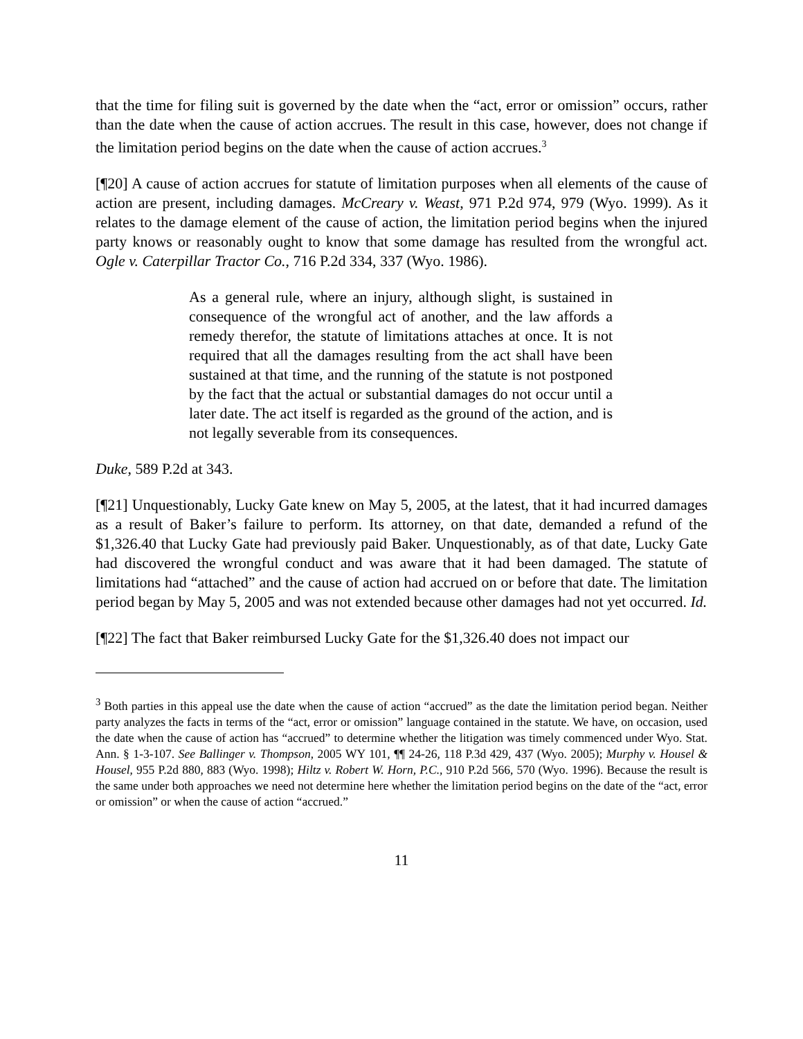that the time for filing suit is governed by the date when the “act, error or omission” occurs, rather than the date when the cause of action accrues. The result in this case, however, does not change if the limitation period begins on the date when the cause of action accrues.<sup>3</sup>
[¶20] A cause of action accrues for statute of limitation purposes when all elements of the cause of action are present, including damages. McCreary v. Weast, 971 P.2d 974, 979 (Wyo. 1999). As it relates to the damage element of the cause of action, the limitation period begins when the injured party knows or reasonably ought to know that some damage has resulted from the wrongful act. Ogle v. Caterpillar Tractor Co., 716 P.2d 334, 337 (Wyo. 1986).
As a general rule, where an injury, although slight, is sustained in consequence of the wrongful act of another, and the law affords a remedy therefor, the statute of limitations attaches at once. It is not required that all the damages resulting from the act shall have been sustained at that time, and the running of the statute is not postponed by the fact that the actual or substantial damages do not occur until a later date. The act itself is regarded as the ground of the action, and is not legally severable from its consequences.
Duke, 589 P.2d at 343.
[¶21] Unquestionably, Lucky Gate knew on May 5, 2005, at the latest, that it had incurred damages as a result of Baker’s failure to perform. Its attorney, on that date, demanded a refund of the $1,326.40 that Lucky Gate had previously paid Baker. Unquestionably, as of that date, Lucky Gate had discovered the wrongful conduct and was aware that it had been damaged. The statute of limitations had “attached” and the cause of action had accrued on or before that date. The limitation period began by May 5, 2005 and was not extended because other damages had not yet occurred. Id.
[¶22] The fact that Baker reimbursed Lucky Gate for the $1,326.40 does not impact our
<sup>3</sup> Both parties in this appeal use the date when the cause of action “accrued” as the date the limitation period began. Neither party analyzes the facts in terms of the “act, error or omission” language contained in the statute. We have, on occasion, used the date when the cause of action has “accrued” to determine whether the litigation was timely commenced under Wyo. Stat. Ann. § 1-3-107. See Ballinger v. Thompson, 2005 WY 101, ¶¶ 24-26, 118 P.3d 429, 437 (Wyo. 2005); Murphy v. Housel & Housel, 955 P.2d 880, 883 (Wyo. 1998); Hiltz v. Robert W. Horn, P.C., 910 P.2d 566, 570 (Wyo. 1996). Because the result is the same under both approaches we need not determine here whether the limitation period begins on the date of the “act, error or omission” or when the cause of action “accrued.”
11